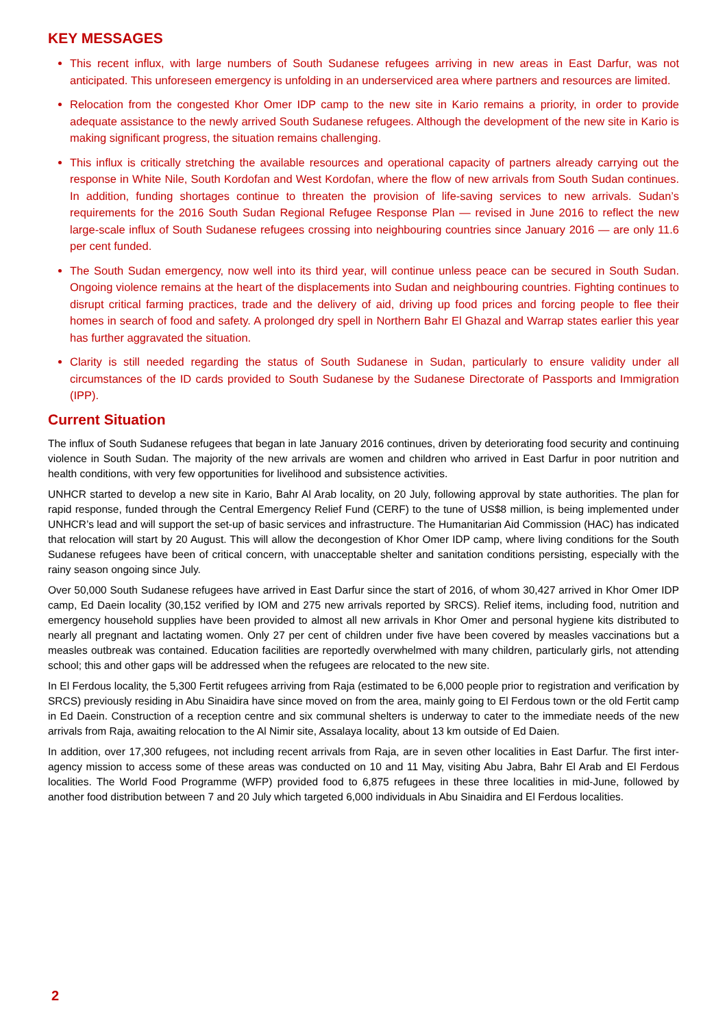KEY MESSAGES
This recent influx, with large numbers of South Sudanese refugees arriving in new areas in East Darfur, was not anticipated. This unforeseen emergency is unfolding in an underserviced area where partners and resources are limited.
Relocation from the congested Khor Omer IDP camp to the new site in Kario remains a priority, in order to provide adequate assistance to the newly arrived South Sudanese refugees. Although the development of the new site in Kario is making significant progress, the situation remains challenging.
This influx is critically stretching the available resources and operational capacity of partners already carrying out the response in White Nile, South Kordofan and West Kordofan, where the flow of new arrivals from South Sudan continues. In addition, funding shortages continue to threaten the provision of life-saving services to new arrivals. Sudan’s requirements for the 2016 South Sudan Regional Refugee Response Plan — revised in June 2016 to reflect the new large-scale influx of South Sudanese refugees crossing into neighbouring countries since January 2016 — are only 11.6 per cent funded.
The South Sudan emergency, now well into its third year, will continue unless peace can be secured in South Sudan. Ongoing violence remains at the heart of the displacements into Sudan and neighbouring countries. Fighting continues to disrupt critical farming practices, trade and the delivery of aid, driving up food prices and forcing people to flee their homes in search of food and safety. A prolonged dry spell in Northern Bahr El Ghazal and Warrap states earlier this year has further aggravated the situation.
Clarity is still needed regarding the status of South Sudanese in Sudan, particularly to ensure validity under all circumstances of the ID cards provided to South Sudanese by the Sudanese Directorate of Passports and Immigration (IPP).
Current Situation
The influx of South Sudanese refugees that began in late January 2016 continues, driven by deteriorating food security and continuing violence in South Sudan. The majority of the new arrivals are women and children who arrived in East Darfur in poor nutrition and health conditions, with very few opportunities for livelihood and subsistence activities.
UNHCR started to develop a new site in Kario, Bahr Al Arab locality, on 20 July, following approval by state authorities. The plan for rapid response, funded through the Central Emergency Relief Fund (CERF) to the tune of US$8 million, is being implemented under UNHCR’s lead and will support the set-up of basic services and infrastructure. The Humanitarian Aid Commission (HAC) has indicated that relocation will start by 20 August. This will allow the decongestion of Khor Omer IDP camp, where living conditions for the South Sudanese refugees have been of critical concern, with unacceptable shelter and sanitation conditions persisting, especially with the rainy season ongoing since July.
Over 50,000 South Sudanese refugees have arrived in East Darfur since the start of 2016, of whom 30,427 arrived in Khor Omer IDP camp, Ed Daein locality (30,152 verified by IOM and 275 new arrivals reported by SRCS). Relief items, including food, nutrition and emergency household supplies have been provided to almost all new arrivals in Khor Omer and personal hygiene kits distributed to nearly all pregnant and lactating women. Only 27 per cent of children under five have been covered by measles vaccinations but a measles outbreak was contained. Education facilities are reportedly overwhelmed with many children, particularly girls, not attending school; this and other gaps will be addressed when the refugees are relocated to the new site.
In El Ferdous locality, the 5,300 Fertit refugees arriving from Raja (estimated to be 6,000 people prior to registration and verification by SRCS) previously residing in Abu Sinaidira have since moved on from the area, mainly going to El Ferdous town or the old Fertit camp in Ed Daein. Construction of a reception centre and six communal shelters is underway to cater to the immediate needs of the new arrivals from Raja, awaiting relocation to the Al Nimir site, Assalaya locality, about 13 km outside of Ed Daien.
In addition, over 17,300 refugees, not including recent arrivals from Raja, are in seven other localities in East Darfur. The first inter-agency mission to access some of these areas was conducted on 10 and 11 May, visiting Abu Jabra, Bahr El Arab and El Ferdous localities. The World Food Programme (WFP) provided food to 6,875 refugees in these three localities in mid-June, followed by another food distribution between 7 and 20 July which targeted 6,000 individuals in Abu Sinaidira and El Ferdous localities.
2